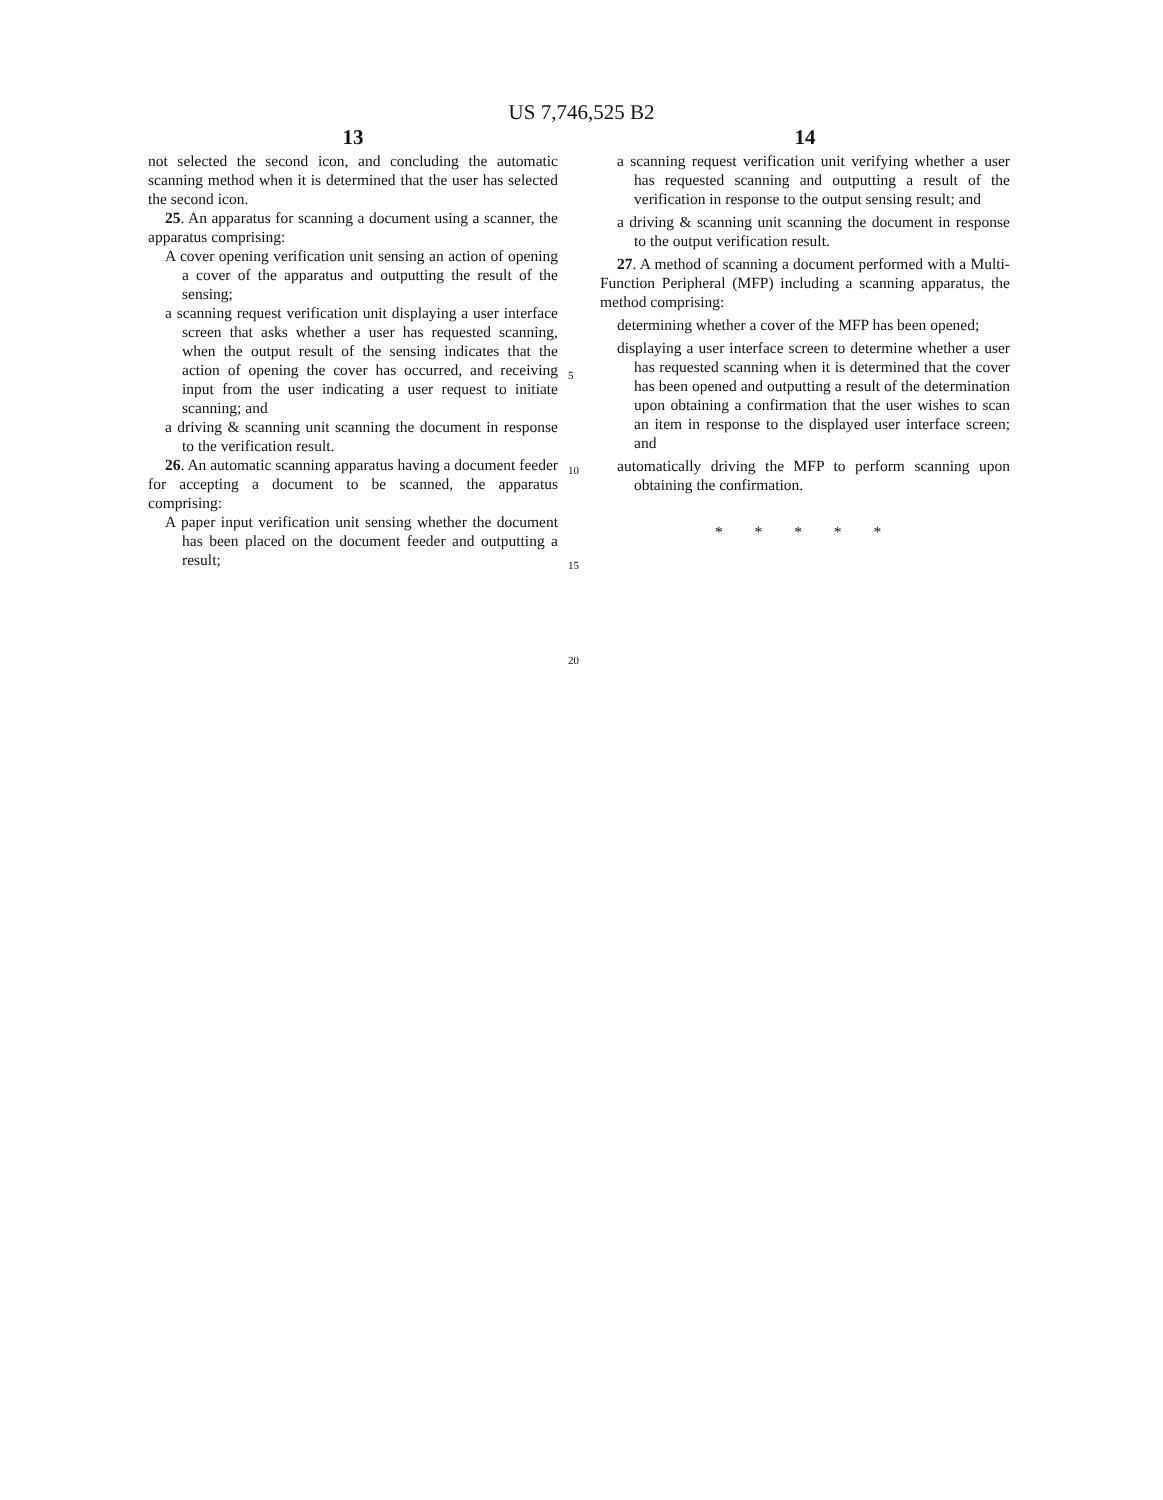US 7,746,525 B2
13
not selected the second icon, and concluding the automatic scanning method when it is determined that the user has selected the second icon.
25. An apparatus for scanning a document using a scanner, the apparatus comprising:
A cover opening verification unit sensing an action of opening a cover of the apparatus and outputting the result of the sensing;
a scanning request verification unit displaying a user interface screen that asks whether a user has requested scanning, when the output result of the sensing indicates that the action of opening the cover has occurred, and receiving input from the user indicating a user request to initiate scanning; and
a driving & scanning unit scanning the document in response to the verification result.
26. An automatic scanning apparatus having a document feeder for accepting a document to be scanned, the apparatus comprising:
A paper input verification unit sensing whether the document has been placed on the document feeder and outputting a result;
5
10
15
20
14
a scanning request verification unit verifying whether a user has requested scanning and outputting a result of the verification in response to the output sensing result; and
a driving & scanning unit scanning the document in response to the output verification result.
27. A method of scanning a document performed with a Multi-Function Peripheral (MFP) including a scanning apparatus, the method comprising:
determining whether a cover of the MFP has been opened;
displaying a user interface screen to determine whether a user has requested scanning when it is determined that the cover has been opened and outputting a result of the determination upon obtaining a confirmation that the user wishes to scan an item in response to the displayed user interface screen; and
automatically driving the MFP to perform scanning upon obtaining the confirmation.
* * * * *